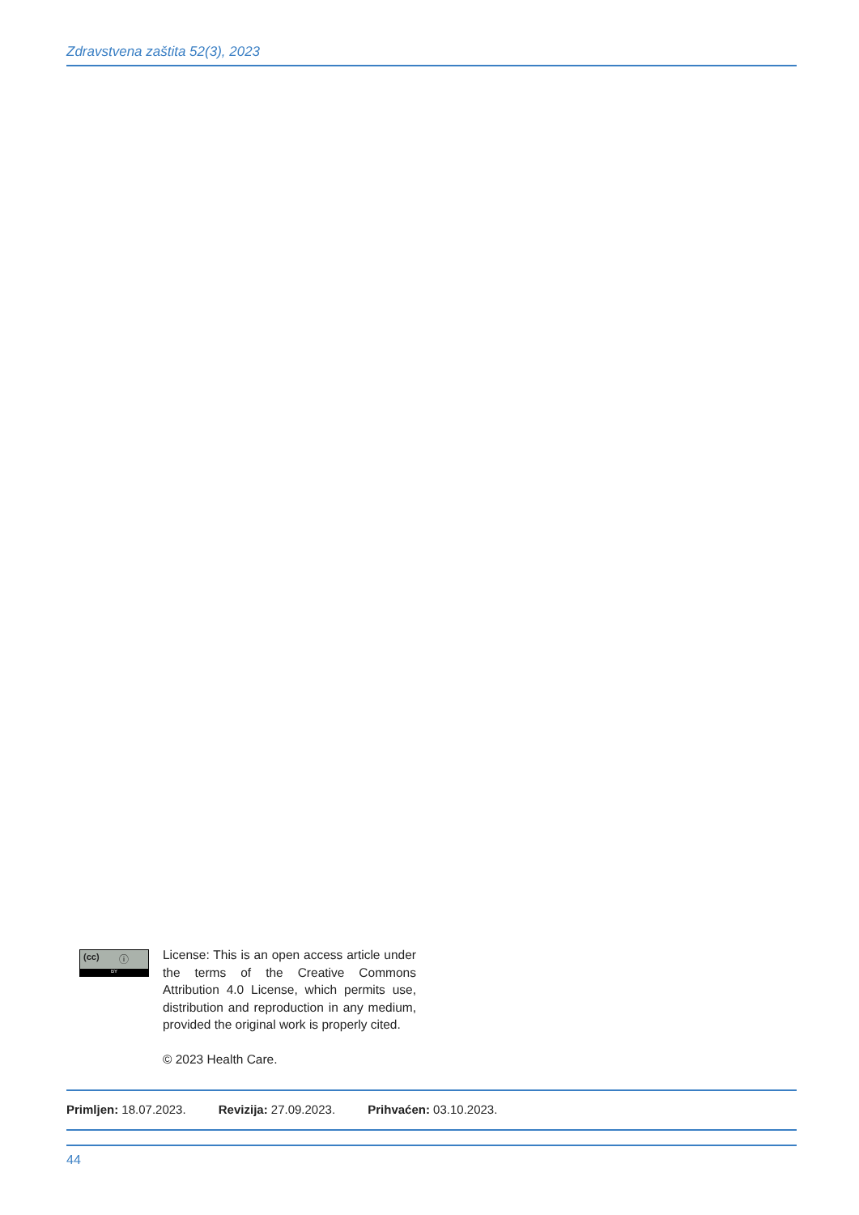Zdravstvena zaštita 52(3), 2023
(cc) ⓘ
BY
License: This is an open access article under the terms of the Creative Commons Attribution 4.0 License, which permits use, distribution and reproduction in any medium, provided the original work is properly cited.
© 2023 Health Care.
Primljen: 18.07.2023. Revizija: 27.09.2023. Prihvaćen: 03.10.2023.
44